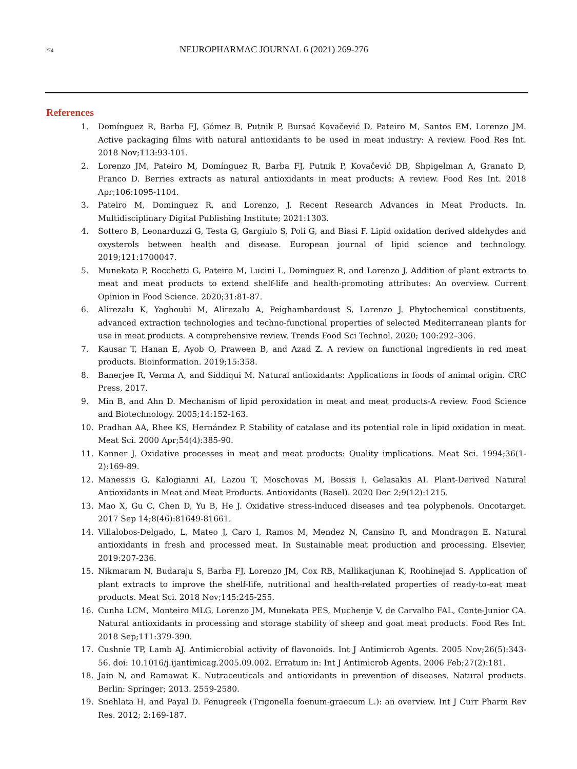274
NEUROPHARMAC JOURNAL 6 (2021) 269-276
References
1. Domínguez R, Barba FJ, Gómez B, Putnik P, Bursać Kovačević D, Pateiro M, Santos EM, Lorenzo JM. Active packaging films with natural antioxidants to be used in meat industry: A review. Food Res Int. 2018 Nov;113:93-101.
2. Lorenzo JM, Pateiro M, Domínguez R, Barba FJ, Putnik P, Kovačević DB, Shpigelman A, Granato D, Franco D. Berries extracts as natural antioxidants in meat products: A review. Food Res Int. 2018 Apr;106:1095-1104.
3. Pateiro M, Dominguez R, and Lorenzo, J. Recent Research Advances in Meat Products. In. Multidisciplinary Digital Publishing Institute; 2021:1303.
4. Sottero B, Leonarduzzi G, Testa G, Gargiulo S, Poli G, and Biasi F. Lipid oxidation derived aldehydes and oxysterols between health and disease. European journal of lipid science and technology. 2019;121:1700047.
5. Munekata P, Rocchetti G, Pateiro M, Lucini L, Dominguez R, and Lorenzo J. Addition of plant extracts to meat and meat products to extend shelf-life and health-promoting attributes: An overview. Current Opinion in Food Science. 2020;31:81-87.
6. Alirezalu K, Yaghoubi M, Alirezalu A, Peighambardoust S, Lorenzo J. Phytochemical constituents, advanced extraction technologies and techno-functional properties of selected Mediterranean plants for use in meat products. A comprehensive review. Trends Food Sci Technol. 2020; 100:292–306.
7. Kausar T, Hanan E, Ayob O, Praween B, and Azad Z. A review on functional ingredients in red meat products. Bioinformation. 2019;15:358.
8. Banerjee R, Verma A, and Siddiqui M. Natural antioxidants: Applications in foods of animal origin. CRC Press, 2017.
9. Min B, and Ahn D. Mechanism of lipid peroxidation in meat and meat products-A review. Food Science and Biotechnology. 2005;14:152-163.
10. Pradhan AA, Rhee KS, Hernández P. Stability of catalase and its potential role in lipid oxidation in meat. Meat Sci. 2000 Apr;54(4):385-90.
11. Kanner J. Oxidative processes in meat and meat products: Quality implications. Meat Sci. 1994;36(1-2):169-89.
12. Manessis G, Kalogianni AI, Lazou T, Moschovas M, Bossis I, Gelasakis AI. Plant-Derived Natural Antioxidants in Meat and Meat Products. Antioxidants (Basel). 2020 Dec 2;9(12):1215.
13. Mao X, Gu C, Chen D, Yu B, He J. Oxidative stress-induced diseases and tea polyphenols. Oncotarget. 2017 Sep 14;8(46):81649-81661.
14. Villalobos-Delgado, L, Mateo J, Caro I, Ramos M, Mendez N, Cansino R, and Mondragon E. Natural antioxidants in fresh and processed meat. In Sustainable meat production and processing. Elsevier, 2019:207-236.
15. Nikmaram N, Budaraju S, Barba FJ, Lorenzo JM, Cox RB, Mallikarjunan K, Roohinejad S. Application of plant extracts to improve the shelf-life, nutritional and health-related properties of ready-to-eat meat products. Meat Sci. 2018 Nov;145:245-255.
16. Cunha LCM, Monteiro MLG, Lorenzo JM, Munekata PES, Muchenje V, de Carvalho FAL, Conte-Junior CA. Natural antioxidants in processing and storage stability of sheep and goat meat products. Food Res Int. 2018 Sep;111:379-390.
17. Cushnie TP, Lamb AJ. Antimicrobial activity of flavonoids. Int J Antimicrob Agents. 2005 Nov;26(5):343-56. doi: 10.1016/j.ijantimicag.2005.09.002. Erratum in: Int J Antimicrob Agents. 2006 Feb;27(2):181.
18. Jain N, and Ramawat K. Nutraceuticals and antioxidants in prevention of diseases. Natural products. Berlin: Springer; 2013. 2559-2580.
19. Snehlata H, and Payal D. Fenugreek (Trigonella foenum-graecum L.): an overview. Int J Curr Pharm Rev Res. 2012; 2:169-187.